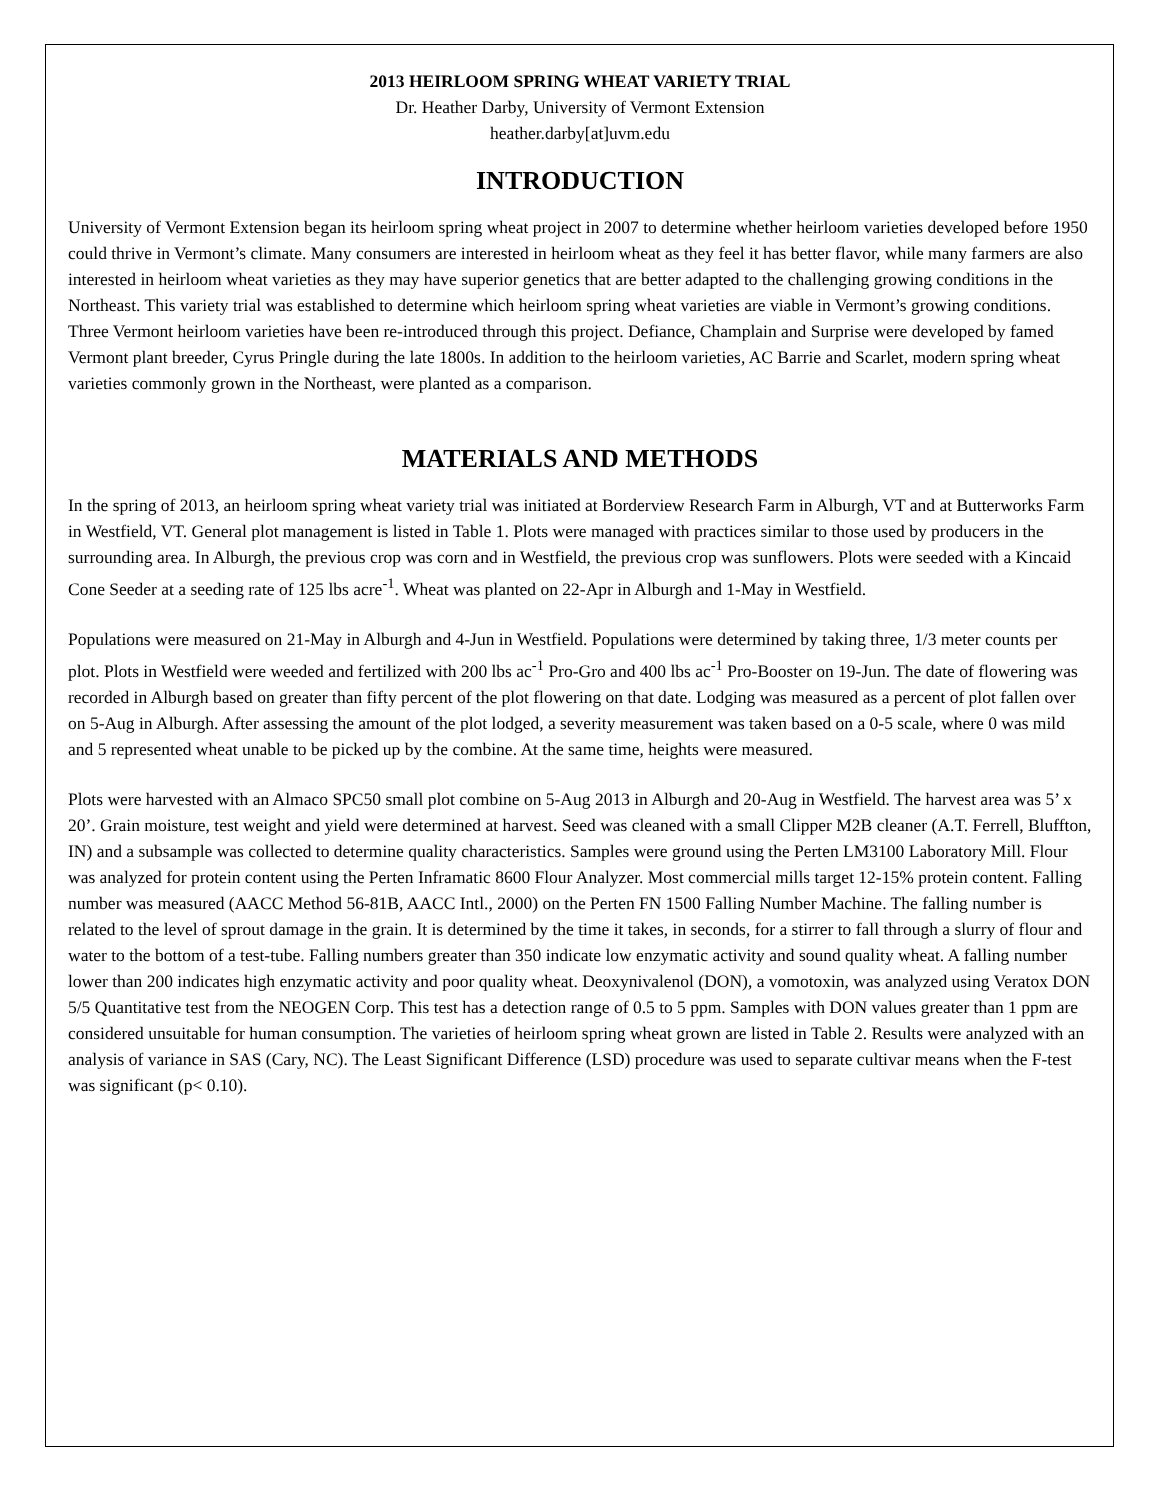2013 HEIRLOOM SPRING WHEAT VARIETY TRIAL
Dr. Heather Darby, University of Vermont Extension
heather.darby[at]uvm.edu
INTRODUCTION
University of Vermont Extension began its heirloom spring wheat project in 2007 to determine whether heirloom varieties developed before 1950 could thrive in Vermont’s climate. Many consumers are interested in heirloom wheat as they feel it has better flavor, while many farmers are also interested in heirloom wheat varieties as they may have superior genetics that are better adapted to the challenging growing conditions in the Northeast. This variety trial was established to determine which heirloom spring wheat varieties are viable in Vermont’s growing conditions. Three Vermont heirloom varieties have been re-introduced through this project. Defiance, Champlain and Surprise were developed by famed Vermont plant breeder, Cyrus Pringle during the late 1800s. In addition to the heirloom varieties, AC Barrie and Scarlet, modern spring wheat varieties commonly grown in the Northeast, were planted as a comparison.
MATERIALS AND METHODS
In the spring of 2013, an heirloom spring wheat variety trial was initiated at Borderview Research Farm in Alburgh, VT and at Butterworks Farm in Westfield, VT. General plot management is listed in Table 1. Plots were managed with practices similar to those used by producers in the surrounding area. In Alburgh, the previous crop was corn and in Westfield, the previous crop was sunflowers. Plots were seeded with a Kincaid Cone Seeder at a seeding rate of 125 lbs acre<sup>-1</sup>. Wheat was planted on 22-Apr in Alburgh and 1-May in Westfield.
Populations were measured on 21-May in Alburgh and 4-Jun in Westfield. Populations were determined by taking three, 1/3 meter counts per plot. Plots in Westfield were weeded and fertilized with 200 lbs ac<sup>-1</sup> Pro-Gro and 400 lbs ac<sup>-1</sup> Pro-Booster on 19-Jun. The date of flowering was recorded in Alburgh based on greater than fifty percent of the plot flowering on that date. Lodging was measured as a percent of plot fallen over on 5-Aug in Alburgh. After assessing the amount of the plot lodged, a severity measurement was taken based on a 0-5 scale, where 0 was mild and 5 represented wheat unable to be picked up by the combine. At the same time, heights were measured.
Plots were harvested with an Almaco SPC50 small plot combine on 5-Aug 2013 in Alburgh and 20-Aug in Westfield. The harvest area was 5’ x 20’. Grain moisture, test weight and yield were determined at harvest. Seed was cleaned with a small Clipper M2B cleaner (A.T. Ferrell, Bluffton, IN) and a subsample was collected to determine quality characteristics. Samples were ground using the Perten LM3100 Laboratory Mill. Flour was analyzed for protein content using the Perten Inframatic 8600 Flour Analyzer. Most commercial mills target 12-15% protein content. Falling number was measured (AACC Method 56-81B, AACC Intl., 2000) on the Perten FN 1500 Falling Number Machine. The falling number is related to the level of sprout damage in the grain. It is determined by the time it takes, in seconds, for a stirrer to fall through a slurry of flour and water to the bottom of a test-tube. Falling numbers greater than 350 indicate low enzymatic activity and sound quality wheat. A falling number lower than 200 indicates high enzymatic activity and poor quality wheat. Deoxynivalenol (DON), a vomotoxin, was analyzed using Veratox DON 5/5 Quantitative test from the NEOGEN Corp. This test has a detection range of 0.5 to 5 ppm. Samples with DON values greater than 1 ppm are considered unsuitable for human consumption. The varieties of heirloom spring wheat grown are listed in Table 2. Results were analyzed with an analysis of variance in SAS (Cary, NC). The Least Significant Difference (LSD) procedure was used to separate cultivar means when the F-test was significant (p< 0.10).